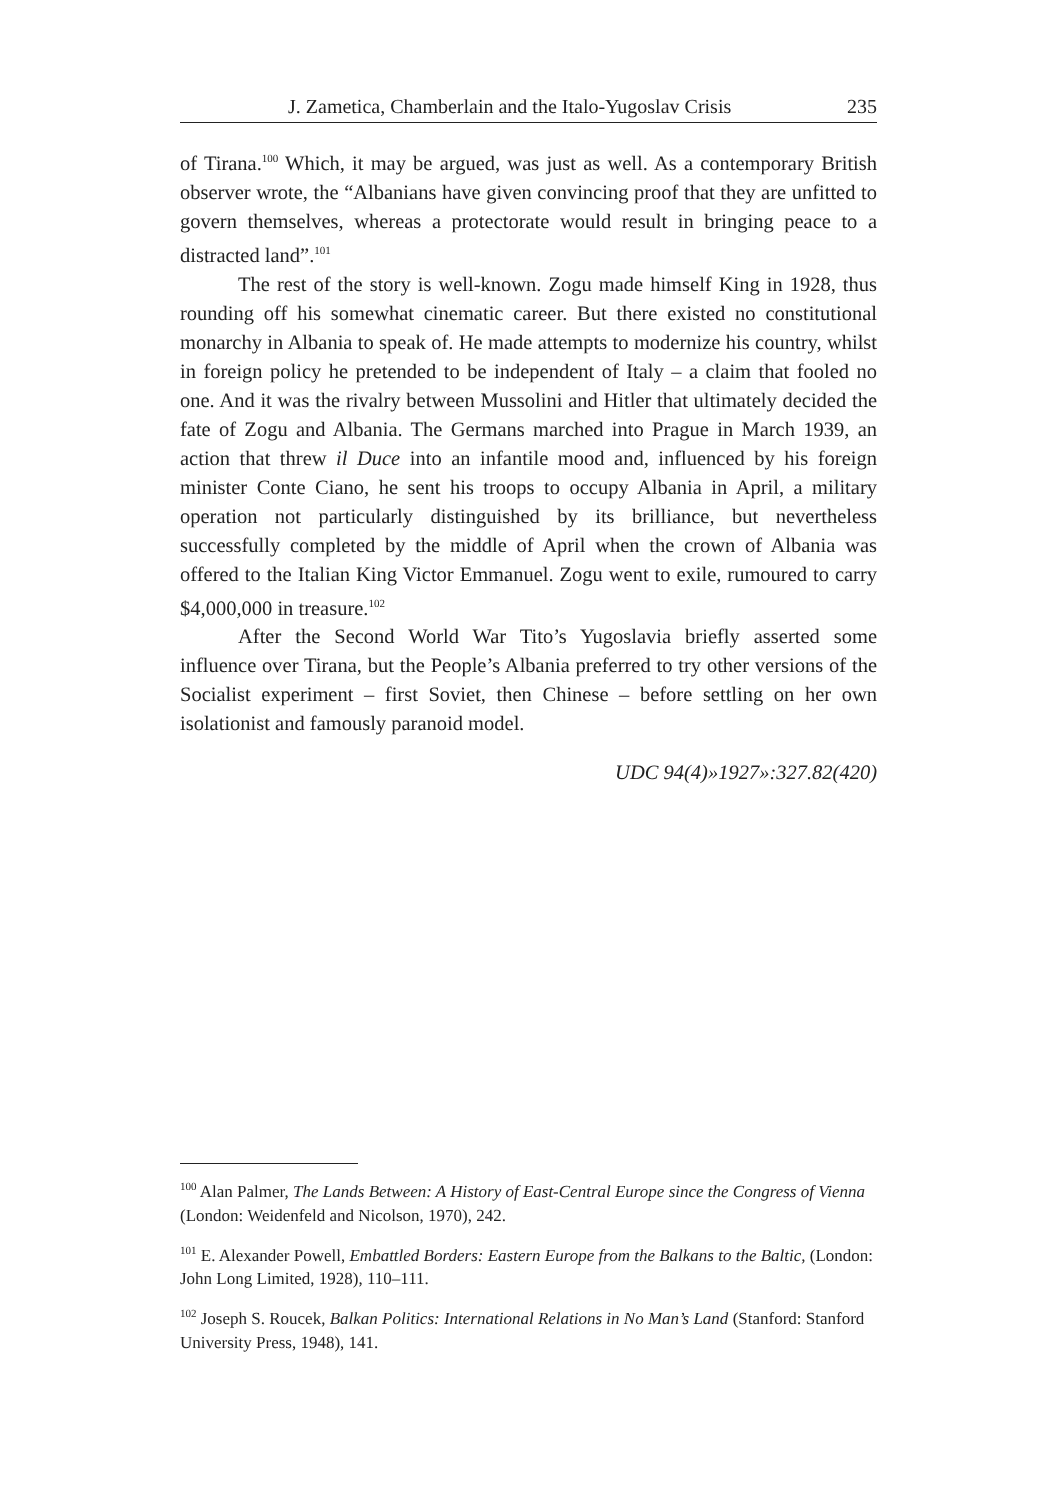J. Zametica, Chamberlain and the Italo-Yugoslav Crisis 235
of Tirana.<sup>100</sup> Which, it may be argued, was just as well. As a contemporary British observer wrote, the “Albanians have given convincing proof that they are unfitted to govern themselves, whereas a protectorate would result in bringing peace to a distracted land”.<sup>101</sup>
The rest of the story is well-known. Zogu made himself King in 1928, thus rounding off his somewhat cinematic career. But there existed no constitutional monarchy in Albania to speak of. He made attempts to modernize his country, whilst in foreign policy he pretended to be independent of Italy – a claim that fooled no one. And it was the rivalry between Mussolini and Hitler that ultimately decided the fate of Zogu and Albania. The Germans marched into Prague in March 1939, an action that threw il Duce into an infantile mood and, influenced by his foreign minister Conte Ciano, he sent his troops to occupy Albania in April, a military operation not particularly distinguished by its brilliance, but nevertheless successfully completed by the middle of April when the crown of Albania was offered to the Italian King Victor Emmanuel. Zogu went to exile, rumoured to carry $4,000,000 in treasure.<sup>102</sup>
After the Second World War Tito’s Yugoslavia briefly asserted some influence over Tirana, but the People’s Albania preferred to try other versions of the Socialist experiment – first Soviet, then Chinese – before settling on her own isolationist and famously paranoid model.
UDC 94(4)»1927»:327.82(420)
<sup>100</sup> Alan Palmer, The Lands Between: A History of East-Central Europe since the Congress of Vienna (London: Weidenfeld and Nicolson, 1970), 242.
<sup>101</sup> E. Alexander Powell, Embattled Borders: Eastern Europe from the Balkans to the Baltic, (London: John Long Limited, 1928), 110–111.
<sup>102</sup> Joseph S. Roucek, Balkan Politics: International Relations in No Man’s Land (Stanford: Stanford University Press, 1948), 141.